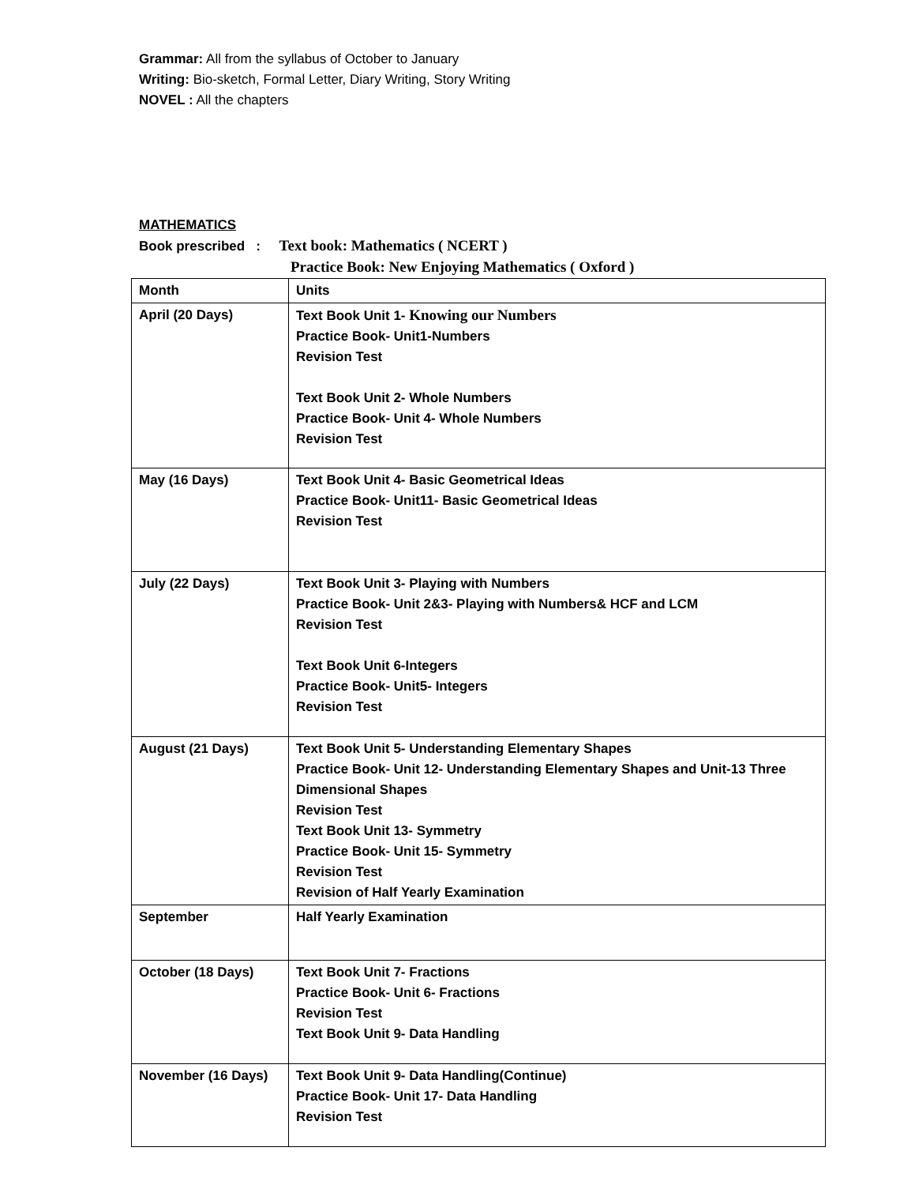Grammar: All from the syllabus of October to January
Writing: Bio-sketch, Formal Letter, Diary Writing, Story Writing
NOVEL : All the chapters
MATHEMATICS
Book prescribed : Text book: Mathematics ( NCERT )
Practice Book: New Enjoying Mathematics ( Oxford )
| Month | Units |
| --- | --- |
| April (20 Days) | Text Book Unit 1- Knowing our Numbers Practice Book- Unit1-Numbers Revision Test Text Book Unit 2- Whole Numbers Practice Book- Unit 4- Whole Numbers Revision Test |
| May (16 Days) | Text Book Unit 4- Basic Geometrical Ideas Practice Book- Unit11- Basic Geometrical Ideas Revision Test |
| July (22 Days) | Text Book Unit 3- Playing with Numbers Practice Book- Unit 2&3- Playing with Numbers& HCF and LCM Revision Test Text Book Unit 6-Integers Practice Book- Unit5- Integers Revision Test |
| August (21 Days) | Text Book Unit 5- Understanding Elementary Shapes Practice Book- Unit 12- Understanding Elementary Shapes and Unit-13 Three Dimensional Shapes Revision Test Text Book Unit 13- Symmetry Practice Book- Unit 15- Symmetry Revision Test Revision of Half Yearly Examination |
| September | Half Yearly Examination |
| October (18 Days) | Text Book Unit 7- Fractions Practice Book- Unit 6- Fractions Revision Test Text Book Unit 9- Data Handling |
| November (16 Days) | Text Book Unit 9- Data Handling(Continue) Practice Book- Unit 17- Data Handling Revision Test |